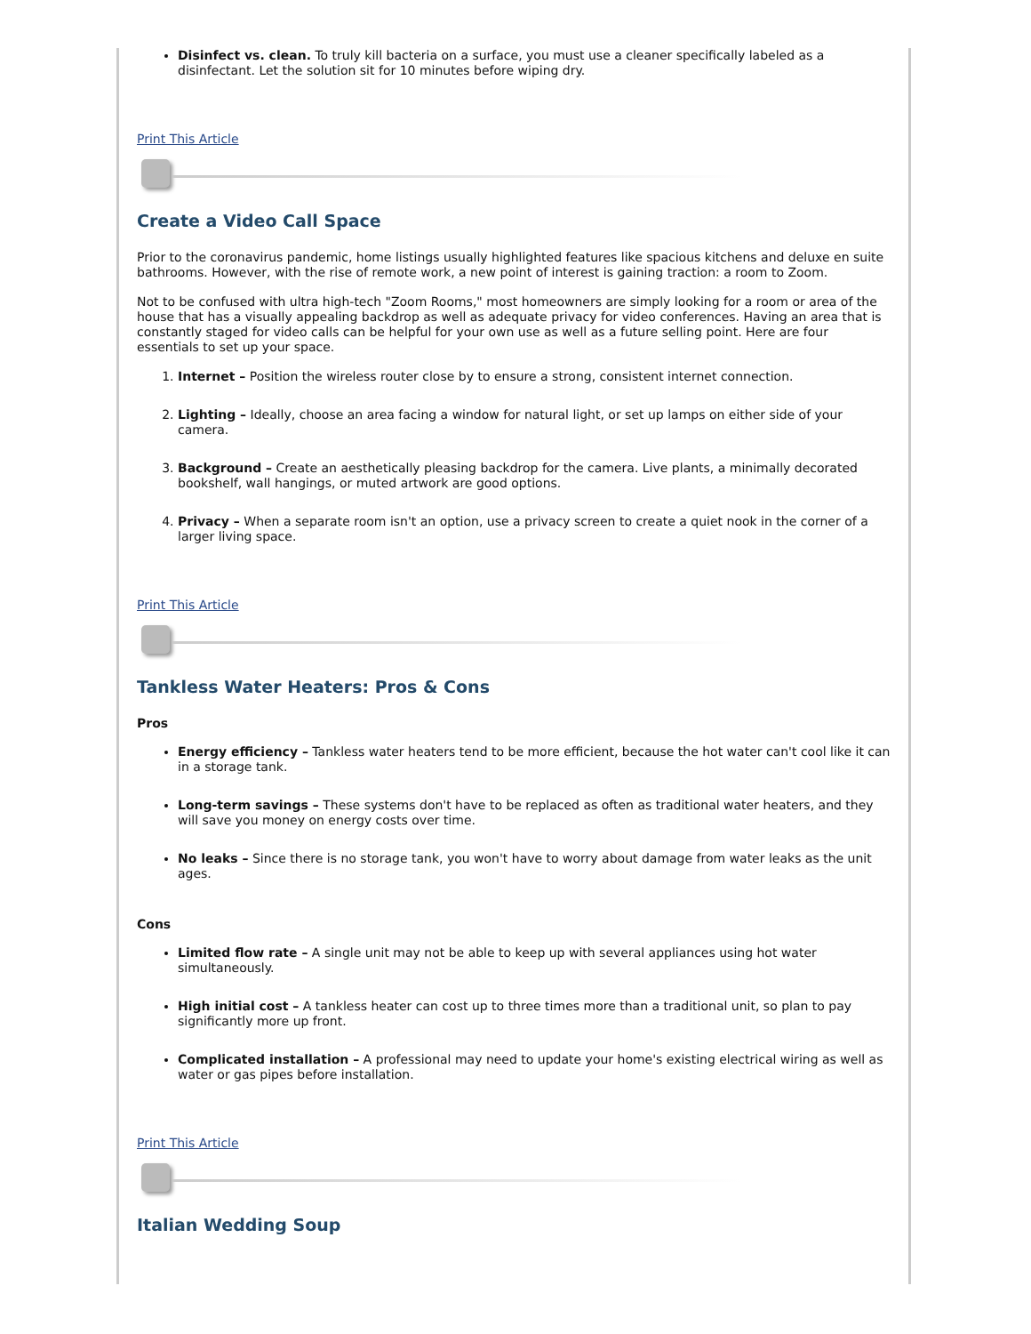Disinfect vs. clean. To truly kill bacteria on a surface, you must use a cleaner specifically labeled as a disinfectant. Let the solution sit for 10 minutes before wiping dry.
Print This Article
Create a Video Call Space
Prior to the coronavirus pandemic, home listings usually highlighted features like spacious kitchens and deluxe en suite bathrooms. However, with the rise of remote work, a new point of interest is gaining traction: a room to Zoom.
Not to be confused with ultra high-tech "Zoom Rooms," most homeowners are simply looking for a room or area of the house that has a visually appealing backdrop as well as adequate privacy for video conferences. Having an area that is constantly staged for video calls can be helpful for your own use as well as a future selling point. Here are four essentials to set up your space.
1. Internet – Position the wireless router close by to ensure a strong, consistent internet connection.
2. Lighting – Ideally, choose an area facing a window for natural light, or set up lamps on either side of your camera.
3. Background – Create an aesthetically pleasing backdrop for the camera. Live plants, a minimally decorated bookshelf, wall hangings, or muted artwork are good options.
4. Privacy – When a separate room isn't an option, use a privacy screen to create a quiet nook in the corner of a larger living space.
Print This Article
Tankless Water Heaters: Pros & Cons
Pros
Energy efficiency – Tankless water heaters tend to be more efficient, because the hot water can't cool like it can in a storage tank.
Long-term savings – These systems don't have to be replaced as often as traditional water heaters, and they will save you money on energy costs over time.
No leaks – Since there is no storage tank, you won't have to worry about damage from water leaks as the unit ages.
Cons
Limited flow rate – A single unit may not be able to keep up with several appliances using hot water simultaneously.
High initial cost – A tankless heater can cost up to three times more than a traditional unit, so plan to pay significantly more up front.
Complicated installation – A professional may need to update your home's existing electrical wiring as well as water or gas pipes before installation.
Print This Article
Italian Wedding Soup